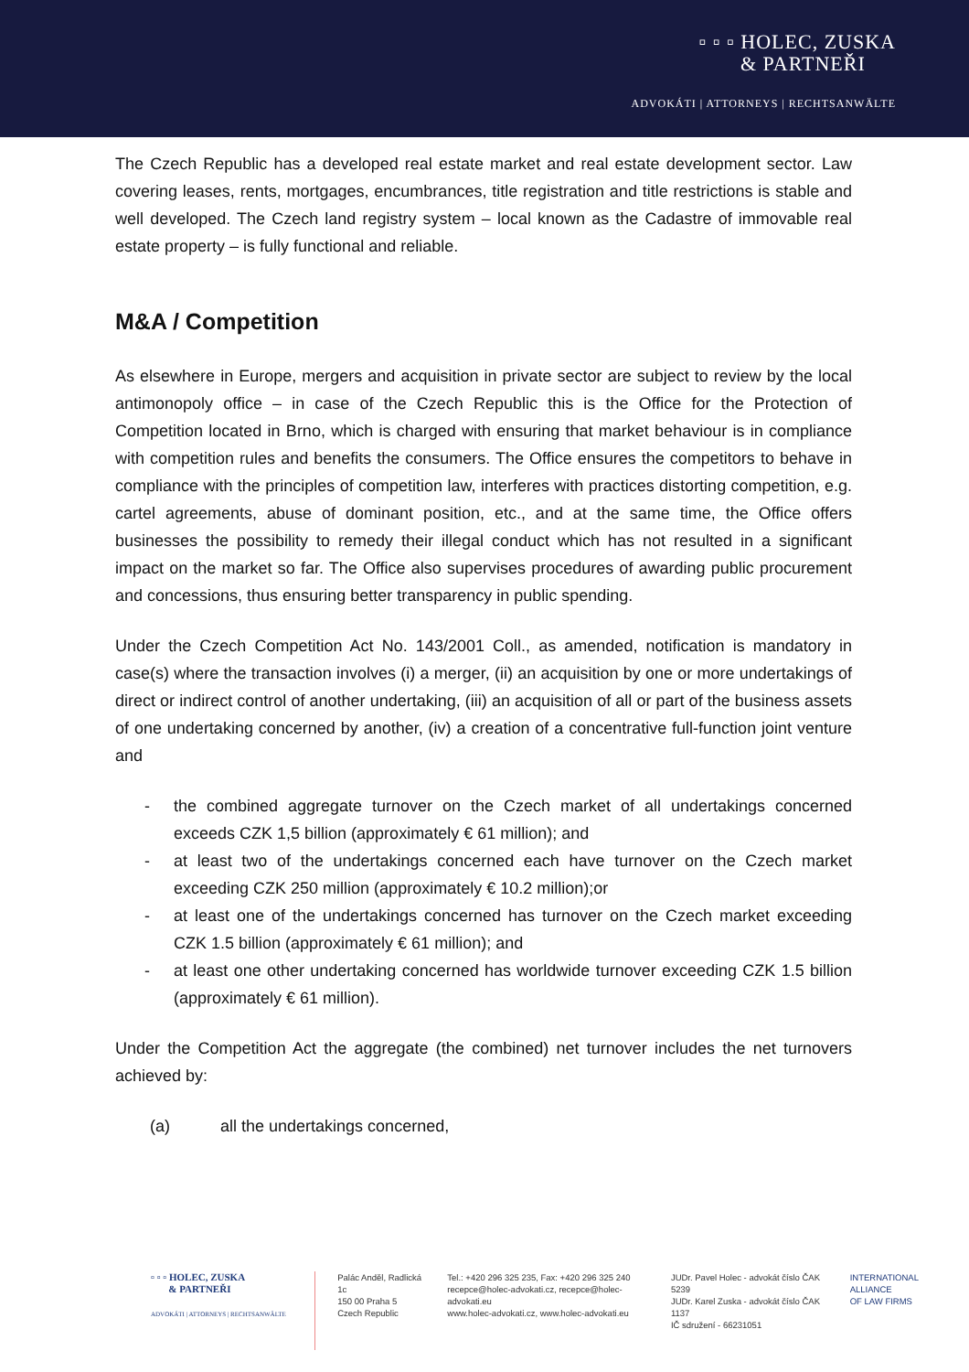▫ ▫ ▫ HOLEC, ZUSKA
& PARTNEŘI
ADVOKÁTI | ATTORNEYS | RECHTSANWÄLTE
The Czech Republic has a developed real estate market and real estate development sector. Law covering leases, rents, mortgages, encumbrances, title registration and title restrictions is stable and well developed. The Czech land registry system – local known as the Cadastre of immovable real estate property – is fully functional and reliable.
M&A / Competition
As elsewhere in Europe, mergers and acquisition in private sector are subject to review by the local antimonopoly office – in case of the Czech Republic this is the Office for the Protection of Competition located in Brno, which is charged with ensuring that market behaviour is in compliance with competition rules and benefits the consumers. The Office ensures the competitors to behave in compliance with the principles of competition law, interferes with practices distorting competition, e.g. cartel agreements, abuse of dominant position, etc., and at the same time, the Office offers businesses the possibility to remedy their illegal conduct which has not resulted in a significant impact on the market so far. The Office also supervises procedures of awarding public procurement and concessions, thus ensuring better transparency in public spending.
Under the Czech Competition Act No. 143/2001 Coll., as amended, notification is mandatory in case(s) where the transaction involves (i) a merger, (ii) an acquisition by one or more undertakings of direct or indirect control of another undertaking, (iii) an acquisition of all or part of the business assets of one undertaking concerned by another, (iv) a creation of a concentrative full-function joint venture and
- the combined aggregate turnover on the Czech market of all undertakings concerned exceeds CZK 1,5 billion (approximately € 61 million); and
- at least two of the undertakings concerned each have turnover on the Czech market exceeding CZK 250 million (approximately € 10.2 million);or
- at least one of the undertakings concerned has turnover on the Czech market exceeding CZK 1.5 billion (approximately € 61 million); and
- at least one other undertaking concerned has worldwide turnover exceeding CZK 1.5 billion (approximately € 61 million).
Under the Competition Act the aggregate (the combined) net turnover includes the net turnovers achieved by:
(a) all the undertakings concerned,
▫ ▫ ▫ HOLEC, ZUSKA
& PARTNEŘI
ADVOKÁTI | ATTORNEYS | RECHTSANWÄLTE
Palác Anděl, Radlická 1c
150 00 Praha 5
Czech Republic
Tel.: +420 296 325 235, Fax: +420 296 325 240
recepce@holec-advokati.cz, recepce@holec-advokati.eu
www.holec-advokati.cz, www.holec-advokati.eu
JUDr. Pavel Holec - advokát číslo ČAK 5239
JUDr. Karel Zuska - advokát číslo ČAK 1137
IČ sdružení - 66231051
INTERNATIONAL
ALLIANCE
OF LAW FIRMS